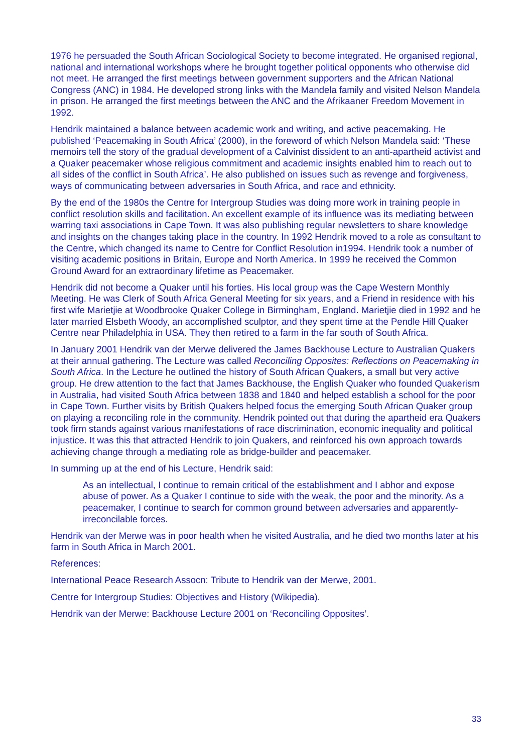1976 he persuaded the South African Sociological Society to become integrated. He organised regional, national and international workshops where he brought together political opponents who otherwise did not meet. He arranged the first meetings between government supporters and the African National Congress (ANC) in 1984. He developed strong links with the Mandela family and visited Nelson Mandela in prison. He arranged the first meetings between the ANC and the Afrikaaner Freedom Movement in 1992.
Hendrik maintained a balance between academic work and writing, and active peacemaking. He published ‘Peacemaking in South Africa’ (2000), in the foreword of which Nelson Mandela said: ‘These memoirs tell the story of the gradual development of a Calvinist dissident to an anti-apartheid activist and a Quaker peacemaker whose religious commitment and academic insights enabled him to reach out to all sides of the conflict in South Africa’. He also published on issues such as revenge and forgiveness, ways of communicating between adversaries in South Africa, and race and ethnicity.
By the end of the 1980s the Centre for Intergroup Studies was doing more work in training people in conflict resolution skills and facilitation. An excellent example of its influence was its mediating between warring taxi associations in Cape Town. It was also publishing regular newsletters to share knowledge and insights on the changes taking place in the country. In 1992 Hendrik moved to a role as consultant to the Centre, which changed its name to Centre for Conflict Resolution in1994. Hendrik took a number of visiting academic positions in Britain, Europe and North America. In 1999 he received the Common Ground Award for an extraordinary lifetime as Peacemaker.
Hendrik did not become a Quaker until his forties. His local group was the Cape Western Monthly Meeting. He was Clerk of South Africa General Meeting for six years, and a Friend in residence with his first wife Marietjie at Woodbrooke Quaker College in Birmingham, England. Marietjie died in 1992 and he later married Elsbeth Woody, an accomplished sculptor, and they spent time at the Pendle Hill Quaker Centre near Philadelphia in USA. They then retired to a farm in the far south of South Africa.
In January 2001 Hendrik van der Merwe delivered the James Backhouse Lecture to Australian Quakers at their annual gathering. The Lecture was called Reconciling Opposites: Reflections on Peacemaking in South Africa. In the Lecture he outlined the history of South African Quakers, a small but very active group. He drew attention to the fact that James Backhouse, the English Quaker who founded Quakerism in Australia, had visited South Africa between 1838 and 1840 and helped establish a school for the poor in Cape Town. Further visits by British Quakers helped focus the emerging South African Quaker group on playing a reconciling role in the community. Hendrik pointed out that during the apartheid era Quakers took firm stands against various manifestations of race discrimination, economic inequality and political injustice. It was this that attracted Hendrik to join Quakers, and reinforced his own approach towards achieving change through a mediating role as bridge-builder and peacemaker.
In summing up at the end of his Lecture, Hendrik said:
As an intellectual, I continue to remain critical of the establishment and I abhor and expose abuse of power. As a Quaker I continue to side with the weak, the poor and the minority. As a peacemaker, I continue to search for common ground between adversaries and apparently-irreconcilable forces.
Hendrik van der Merwe was in poor health when he visited Australia, and he died two months later at his farm in South Africa in March 2001.
References:
International Peace Research Assocn: Tribute to Hendrik van der Merwe, 2001.
Centre for Intergroup Studies: Objectives and History (Wikipedia).
Hendrik van der Merwe: Backhouse Lecture 2001 on ‘Reconciling Opposites’.
33